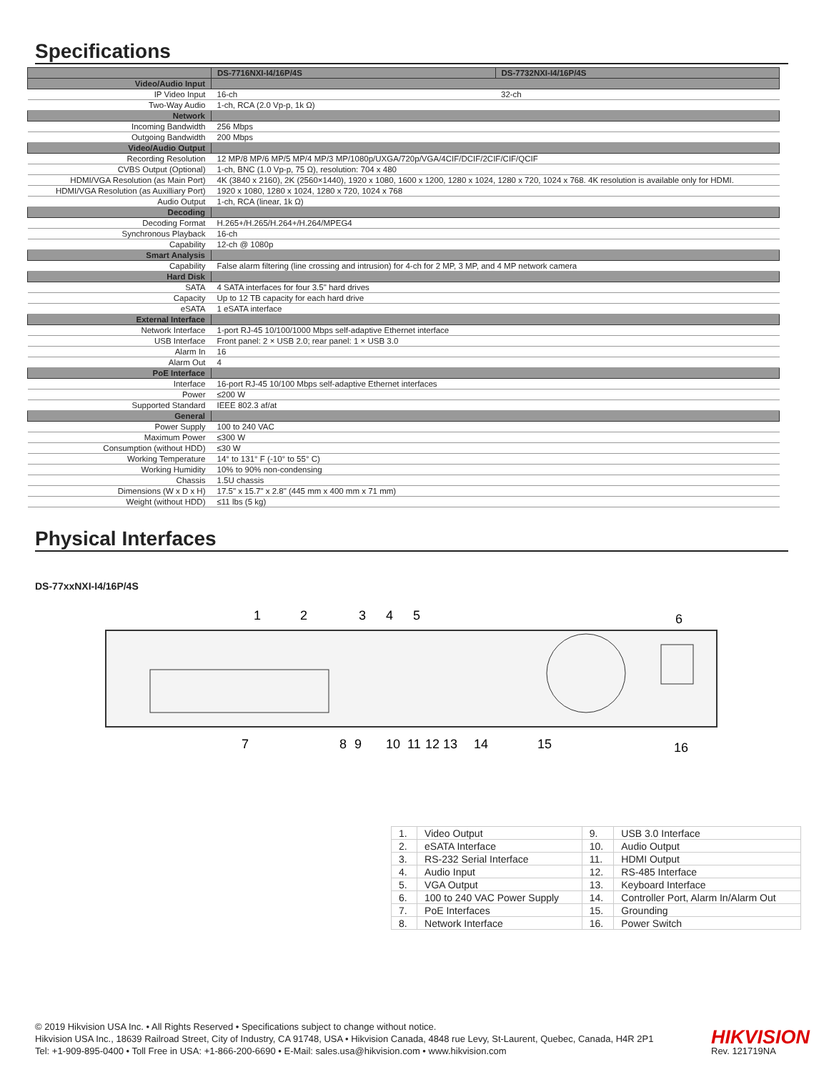Specifications
| | DS-7716NXI-I4/16P/4S | DS-7732NXI-I4/16P/4S |
| Video/Audio Input | | |
| IP Video Input | 16-ch | 32-ch |
| Two-Way Audio | 1-ch, RCA (2.0 Vp-p, 1k Ω) | |
| Network | | |
| Incoming Bandwidth | 256 Mbps | |
| Outgoing Bandwidth | 200 Mbps | |
| Video/Audio Output | | |
| Recording Resolution | 12 MP/8 MP/6 MP/5 MP/4 MP/3 MP/1080p/UXGA/720p/VGA/4CIF/DCIF/2CIF/CIF/QCIF | |
| CVBS Output (Optional) | 1-ch, BNC (1.0 Vp-p, 75 Ω), resolution: 704 x 480 | |
| HDMI/VGA Resolution (as Main Port) | 4K (3840 x 2160), 2K (2560×1440), 1920 x 1080, 1600 x 1200, 1280 x 1024, 1280 x 720, 1024 x 768. 4K resolution is available only for HDMI. | |
| HDMI/VGA Resolution (as Auxilliary Port) | 1920 x 1080, 1280 x 1024, 1280 x 720, 1024 x 768 | |
| Audio Output | 1-ch, RCA (linear, 1k Ω) | |
| Decoding | | |
| Decoding Format | H.265+/H.265/H.264+/H.264/MPEG4 | |
| Synchronous Playback | 16-ch | |
| Capability | 12-ch @ 1080p | |
| Smart Analysis | | |
| Capability | False alarm filtering (line crossing and intrusion) for 4-ch for 2 MP, 3 MP, and 4 MP network camera | |
| Hard Disk | | |
| SATA | 4 SATA interfaces for four 3.5" hard drives | |
| Capacity | Up to 12 TB capacity for each hard drive | |
| eSATA | 1 eSATA interface | |
| External Interface | | |
| Network Interface | 1-port RJ-45 10/100/1000 Mbps self-adaptive Ethernet interface | |
| USB Interface | Front panel: 2 × USB 2.0; rear panel: 1 × USB 3.0 | |
| Alarm In | 16 | |
| Alarm Out | 4 | |
| PoE Interface | | |
| Interface | 16-port RJ-45 10/100 Mbps self-adaptive Ethernet interfaces | |
| Power | ≤200 W | |
| Supported Standard | IEEE 802.3 af/at | |
| General | | |
| Power Supply | 100 to 240 VAC | |
| Maximum Power | ≤300 W | |
| Consumption (without HDD) | ≤30 W | |
| Working Temperature | 14° to 131° F (-10° to 55° C) | |
| Working Humidity | 10% to 90% non-condensing | |
| Chassis | 1.5U chassis | |
| Dimensions (W x D x H) | 17.5" x 15.7" x 2.8" (445 mm x 400 mm x 71 mm) | |
| Weight (without HDD) | ≤11 lbs (5 kg) | |
Physical Interfaces
DS-77xxNXI-I4/16P/4S
1
2
3
4
5
6
7
8
9
10
11
12
13
14
15
16
| 1. | Video Output | 9. | USB 3.0 Interface |
| 2. | eSATA Interface | 10. | Audio Output |
| 3. | RS-232 Serial Interface | 11. | HDMI Output |
| 4. | Audio Input | 12. | RS-485 Interface |
| 5. | VGA Output | 13. | Keyboard Interface |
| 6. | 100 to 240 VAC Power Supply | 14. | Controller Port, Alarm In/Alarm Out |
| 7. | PoE Interfaces | 15. | Grounding |
| 8. | Network Interface | 16. | Power Switch |
© 2019 Hikvision USA Inc. • All Rights Reserved • Specifications subject to change without notice.
Hikvision USA Inc., 18639 Railroad Street, City of Industry, CA 91748, USA • Hikvision Canada, 4848 rue Levy, St-Laurent, Quebec, Canada, H4R 2P1
Tel: +1-909-895-0400 • Toll Free in USA: +1-866-200-6690 • E-Mail: sales.usa@hikvision.com • www.hikvision.com
HIKVISION
Rev. 121719NA